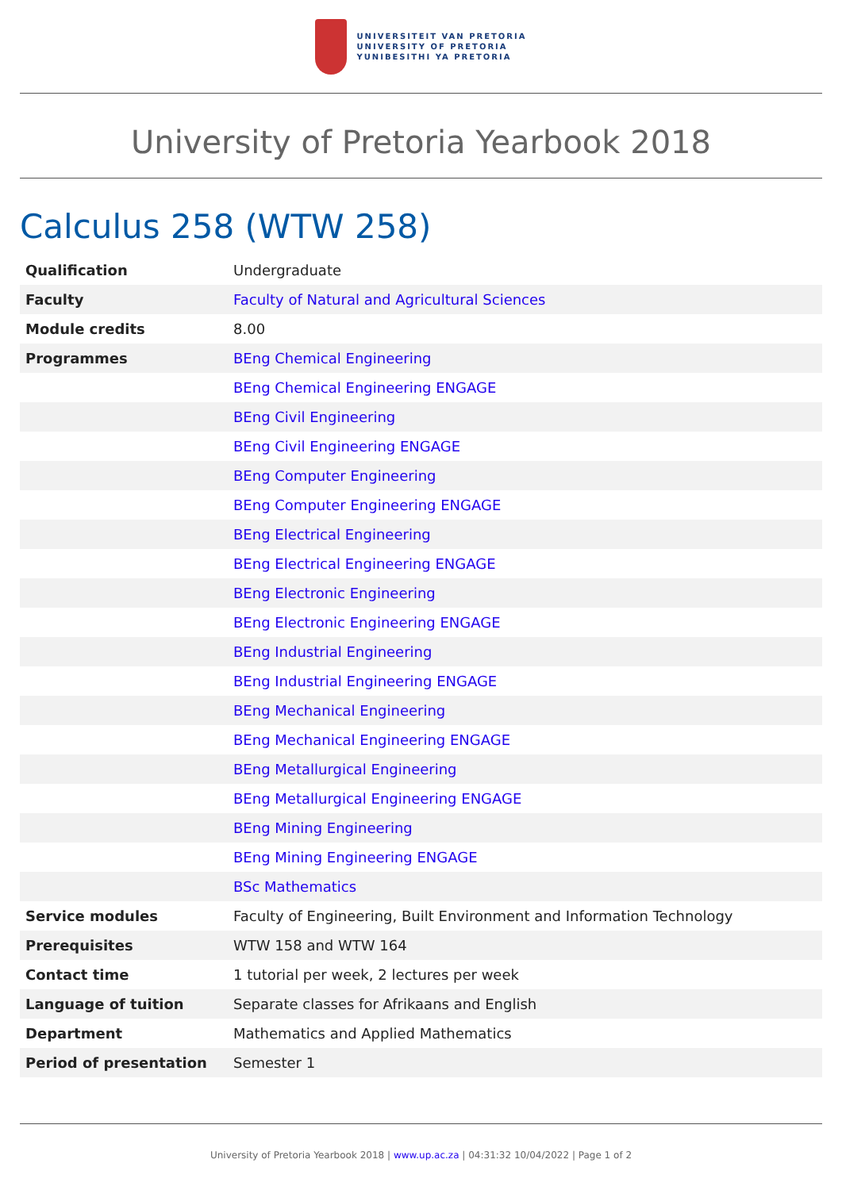UNIVERSITEIT VAN PRETORIA
UNIVERSITY OF PRETORIA
YUNIBESITHI YA PRETORIA
University of Pretoria Yearbook 2018
Calculus 258 (WTW 258)
| Qualification | Undergraduate |
| Faculty | Faculty of Natural and Agricultural Sciences |
| Module credits | 8.00 |
| Programmes | BEng Chemical Engineering |
| | BEng Chemical Engineering ENGAGE |
| | BEng Civil Engineering |
| | BEng Civil Engineering ENGAGE |
| | BEng Computer Engineering |
| | BEng Computer Engineering ENGAGE |
| | BEng Electrical Engineering |
| | BEng Electrical Engineering ENGAGE |
| | BEng Electronic Engineering |
| | BEng Electronic Engineering ENGAGE |
| | BEng Industrial Engineering |
| | BEng Industrial Engineering ENGAGE |
| | BEng Mechanical Engineering |
| | BEng Mechanical Engineering ENGAGE |
| | BEng Metallurgical Engineering |
| | BEng Metallurgical Engineering ENGAGE |
| | BEng Mining Engineering |
| | BEng Mining Engineering ENGAGE |
| | BSc Mathematics |
| Service modules | Faculty of Engineering, Built Environment and Information Technology |
| Prerequisites | WTW 158 and WTW 164 |
| Contact time | 1 tutorial per week, 2 lectures per week |
| Language of tuition | Separate classes for Afrikaans and English |
| Department | Mathematics and Applied Mathematics |
| Period of presentation | Semester 1 |
University of Pretoria Yearbook 2018 | www.up.ac.za | 04:31:32 10/04/2022 | Page 1 of 2